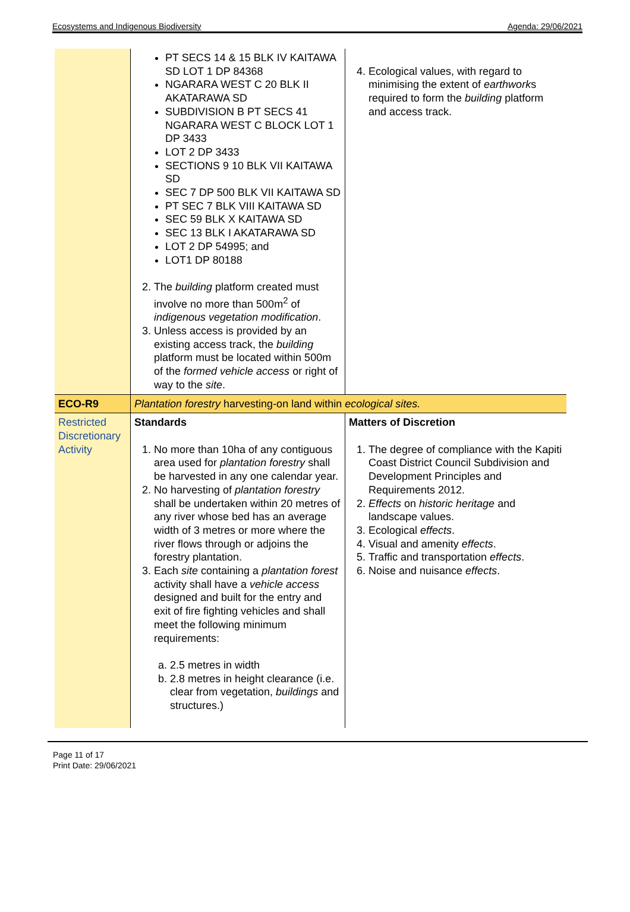Ecosystems and Indigenous Biodiversity Agenda: 29/06/2021
| | PT SECS 14 & 15 BLK IV KAITAWA SD LOT 1 DP 84368 NGARARA WEST C 20 BLK II AKATARAWA SD SUBDIVISION B PT SECS 41 NGARARA WEST C BLOCK LOT 1 DP 3433 LOT 2 DP 3433 SECTIONS 9 10 BLK VII KAITAWA SD SEC 7 DP 500 BLK VII KAITAWA SD PT SEC 7 BLK VIII KAITAWA SD SEC 59 BLK X KAITAWA SD SEC 13 BLK I AKATARAWA SD LOT 2 DP 54995; and LOT1 DP 80188 2. The building platform created must involve no more than 500m<sup>2</sup> of indigenous vegetation modification . 3. Unless access is provided by an existing access track, the building platform must be located within 500m of the formed vehicle access or right of way to the site . | 4. Ecological values, with regard to minimising the extent of earthwork s required to form the building platform and access track. |
| ECO-R9 | Plantation forestry harvesting-on land within ecological sites. | |
| Restricted Discretionary Activity | Standards 1. No more than 10ha of any contiguous area used for plantation forestry shall be harvested in any one calendar year. 2. No harvesting of plantation forestry shall be undertaken within 20 metres of any river whose bed has an average width of 3 metres or more where the river flows through or adjoins the forestry plantation. 3. Each site containing a plantation forest activity shall have a vehicle access designed and built for the entry and exit of fire fighting vehicles and shall meet the following minimum requirements: a. 2.5 metres in width b. 2.8 metres in height clearance (i.e. clear from vegetation, buildings and structures.) | Matters of Discretion 1. The degree of compliance with the Kapiti Coast District Council Subdivision and Development Principles and Requirements 2012. 2. Effects on historic heritage and landscape values. 3. Ecological effects . 4. Visual and amenity effects . 5. Traffic and transportation effects . 6. Noise and nuisance effects . |
Page 11 of 17
Print Date: 29/06/2021